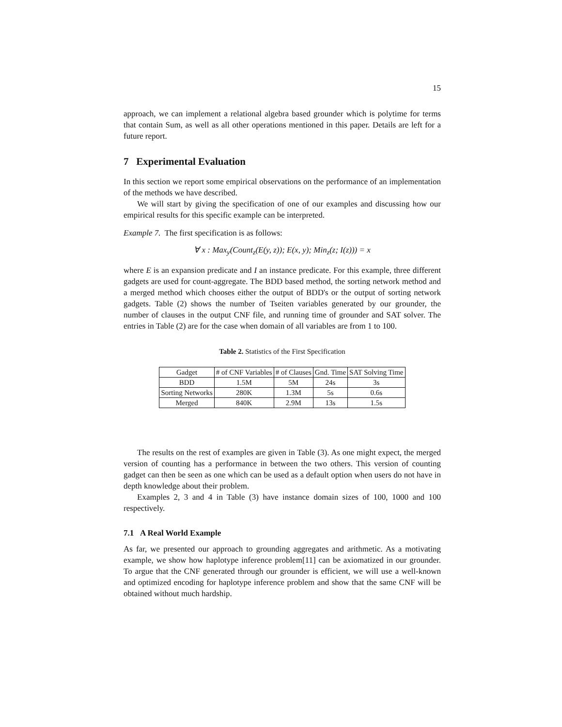15
approach, we can implement a relational algebra based grounder which is polytime for terms that contain Sum, as well as all other operations mentioned in this paper. Details are left for a future report.
7 Experimental Evaluation
In this section we report some empirical observations on the performance of an implementation of the methods we have described.
We will start by giving the specification of one of our examples and discussing how our empirical results for this specific example can be interpreted.
Example 7. The first specification is as follows:
∀ x : Max<sub>y</sub>(Count<sub>z</sub>(E(y, z)); E(x, y); Min<sub>z</sub>(z; I(z))) = x
where E is an expansion predicate and I an instance predicate. For this example, three different gadgets are used for count-aggregate. The BDD based method, the sorting network method and a merged method which chooses either the output of BDD's or the output of sorting network gadgets. Table (2) shows the number of Tseiten variables generated by our grounder, the number of clauses in the output CNF file, and running time of grounder and SAT solver. The entries in Table (2) are for the case when domain of all variables are from 1 to 100.
Table 2. Statistics of the First Specification
| Gadget | # of CNF Variables | # of Clauses | Gnd. Time | SAT Solving Time |
| BDD | 1.5M | 5M | 24s | 3s |
| Sorting Networks | 280K | 1.3M | 5s | 0.6s |
| Merged | 840K | 2.9M | 13s | 1.5s |
The results on the rest of examples are given in Table (3). As one might expect, the merged version of counting has a performance in between the two others. This version of counting gadget can then be seen as one which can be used as a default option when users do not have in depth knowledge about their problem.
Examples 2, 3 and 4 in Table (3) have instance domain sizes of 100, 1000 and 100 respectively.
7.1 A Real World Example
As far, we presented our approach to grounding aggregates and arithmetic. As a motivating example, we show how haplotype inference problem[11] can be axiomatized in our grounder. To argue that the CNF generated through our grounder is efficient, we will use a well-known and optimized encoding for haplotype inference problem and show that the same CNF will be obtained without much hardship.